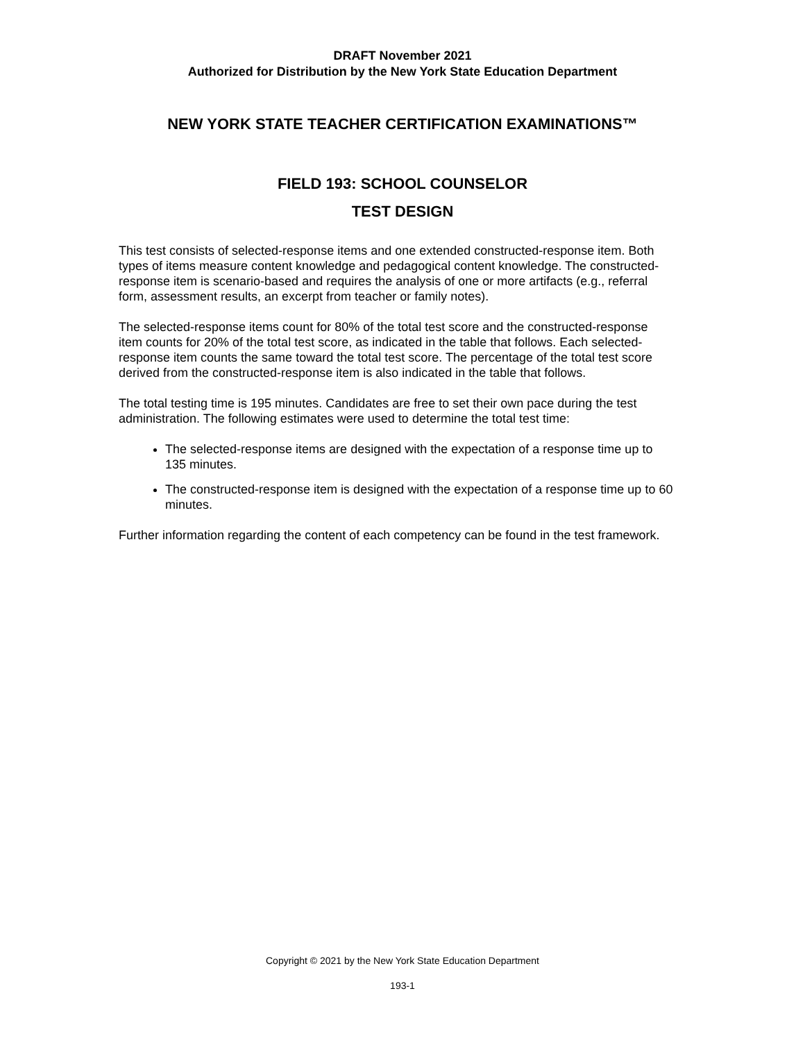DRAFT November 2021
Authorized for Distribution by the New York State Education Department
NEW YORK STATE TEACHER CERTIFICATION EXAMINATIONS™
FIELD 193: SCHOOL COUNSELOR
TEST DESIGN
This test consists of selected-response items and one extended constructed-response item. Both types of items measure content knowledge and pedagogical content knowledge. The constructed-response item is scenario-based and requires the analysis of one or more artifacts (e.g., referral form, assessment results, an excerpt from teacher or family notes).
The selected-response items count for 80% of the total test score and the constructed-response item counts for 20% of the total test score, as indicated in the table that follows. Each selected-response item counts the same toward the total test score. The percentage of the total test score derived from the constructed-response item is also indicated in the table that follows.
The total testing time is 195 minutes. Candidates are free to set their own pace during the test administration. The following estimates were used to determine the total test time:
The selected-response items are designed with the expectation of a response time up to 135 minutes.
The constructed-response item is designed with the expectation of a response time up to 60 minutes.
Further information regarding the content of each competency can be found in the test framework.
Copyright © 2021 by the New York State Education Department
193-1